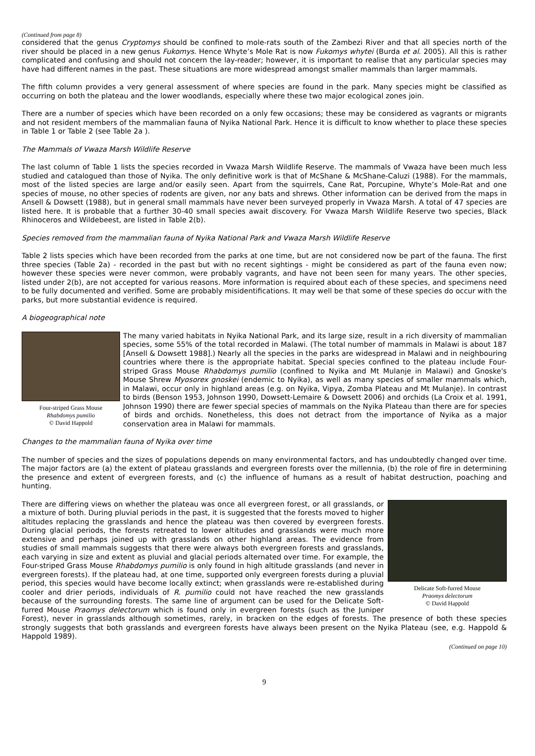(Continued from page 8)
considered that the genus Cryptomys should be confined to mole-rats south of the Zambezi River and that all species north of the river should be placed in a new genus Fukomys. Hence Whyte’s Mole Rat is now Fukomys whytei (Burda et al. 2005). All this is rather complicated and confusing and should not concern the lay-reader; however, it is important to realise that any particular species may have had different names in the past. These situations are more widespread amongst smaller mammals than larger mammals.
The fifth column provides a very general assessment of where species are found in the park. Many species might be classified as occurring on both the plateau and the lower woodlands, especially where these two major ecological zones join.
There are a number of species which have been recorded on a only few occasions; these may be considered as vagrants or migrants and not resident members of the mammalian fauna of Nyika National Park. Hence it is difficult to know whether to place these species in Table 1 or Table 2 (see Table 2a ).
The Mammals of Vwaza Marsh Wildlife Reserve
The last column of Table 1 lists the species recorded in Vwaza Marsh Wildlife Reserve. The mammals of Vwaza have been much less studied and catalogued than those of Nyika. The only definitive work is that of McShane & McShane-Caluzi (1988). For the mammals, most of the listed species are large and/or easily seen. Apart from the squirrels, Cane Rat, Porcupine, Whyte’s Mole-Rat and one species of mouse, no other species of rodents are given, nor any bats and shrews. Other information can be derived from the maps in Ansell & Dowsett (1988), but in general small mammals have never been surveyed properly in Vwaza Marsh. A total of 47 species are listed here. It is probable that a further 30-40 small species await discovery. For Vwaza Marsh Wildlife Reserve two species, Black Rhinoceros and Wildebeest, are listed in Table 2(b).
Species removed from the mammalian fauna of Nyika National Park and Vwaza Marsh Wildlife Reserve
Table 2 lists species which have been recorded from the parks at one time, but are not considered now be part of the fauna. The first three species (Table 2a) - recorded in the past but with no recent sightings - might be considered as part of the fauna even now; however these species were never common, were probably vagrants, and have not been seen for many years. The other species, listed under 2(b), are not accepted for various reasons. More information is required about each of these species, and specimens need to be fully documented and verified. Some are probably misidentifications. It may well be that some of these species do occur with the parks, but more substantial evidence is required.
A biogeographical note
Four-striped Grass Mouse
Rhabdomys pumilio
© David Happold
The many varied habitats in Nyika National Park, and its large size, result in a rich diversity of mammalian species, some 55% of the total recorded in Malawi. (The total number of mammals in Malawi is about 187 [Ansell & Dowsett 1988].) Nearly all the species in the parks are widespread in Malawi and in neighbouring countries where there is the appropriate habitat. Special species confined to the plateau include Four-striped Grass Mouse Rhabdomys pumilio (confined to Nyika and Mt Mulanje in Malawi) and Gnoske's Mouse Shrew Myosorex gnoskei (endemic to Nyika), as well as many species of smaller mammals which, in Malawi, occur only in highland areas (e.g. on Nyika, Vipya, Zomba Plateau and Mt Mulanje). In contrast to birds (Benson 1953, Johnson 1990, Dowsett-Lemaire & Dowsett 2006) and orchids (La Croix et al. 1991, Johnson 1990) there are fewer special species of mammals on the Nyika Plateau than there are for species of birds and orchids. Nonetheless, this does not detract from the importance of Nyika as a major conservation area in Malawi for mammals.
Changes to the mammalian fauna of Nyika over time
The number of species and the sizes of populations depends on many environmental factors, and has undoubtedly changed over time. The major factors are (a) the extent of plateau grasslands and evergreen forests over the millennia, (b) the role of fire in determining the presence and extent of evergreen forests, and (c) the influence of humans as a result of habitat destruction, poaching and hunting.
Delicate Soft-furred Mouse
Praomys delectorum
© David Happold
There are differing views on whether the plateau was once all evergreen forest, or all grasslands, or a mixture of both. During pluvial periods in the past, it is suggested that the forests moved to higher altitudes replacing the grasslands and hence the plateau was then covered by evergreen forests. During glacial periods, the forests retreated to lower altitudes and grasslands were much more extensive and perhaps joined up with grasslands on other highland areas. The evidence from studies of small mammals suggests that there were always both evergreen forests and grasslands, each varying in size and extent as pluvial and glacial periods alternated over time. For example, the Four-striped Grass Mouse Rhabdomys pumilio is only found in high altitude grasslands (and never in evergreen forests). If the plateau had, at one time, supported only evergreen forests during a pluvial period, this species would have become locally extinct; when grasslands were re-established during cooler and drier periods, individuals of R. pumilio could not have reached the new grasslands because of the surrounding forests. The same line of argument can be used for the Delicate Soft-furred Mouse Praomys delectorum which is found only in evergreen forests (such as the Juniper Forest), never in grasslands although sometimes, rarely, in bracken on the edges of forests. The presence of both these species strongly suggests that both grasslands and evergreen forests have always been present on the Nyika Plateau (see, e.g. Happold & Happold 1989).
(Continued on page 10)
9